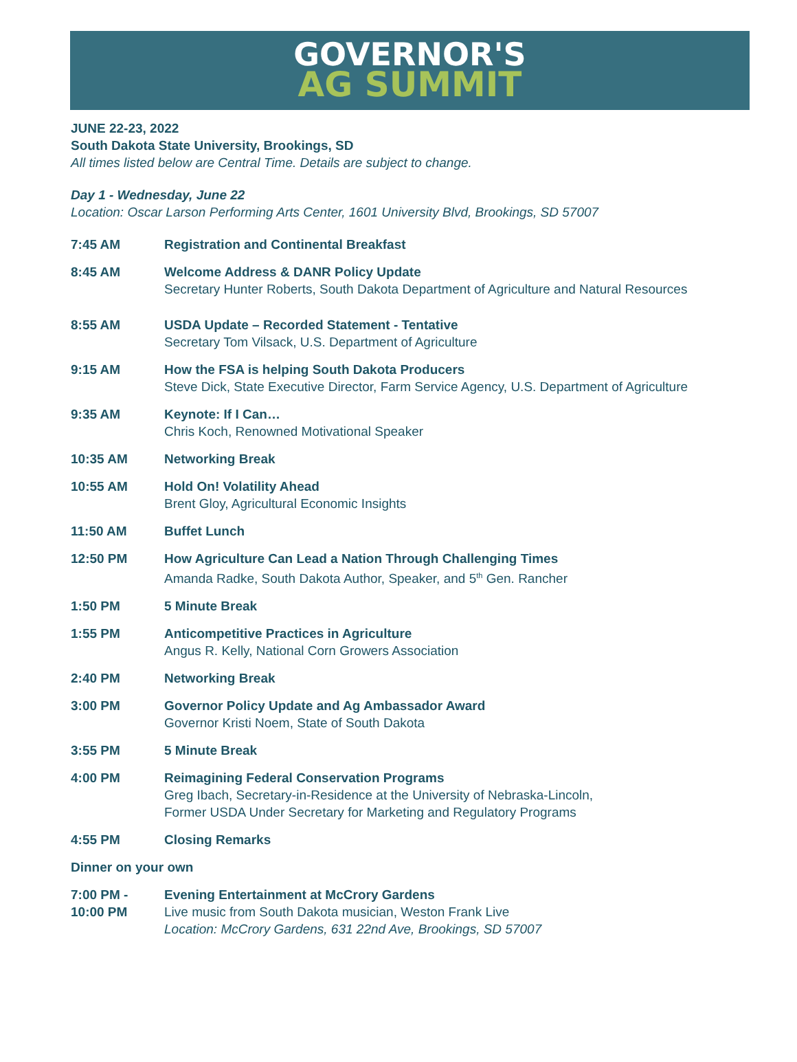GOVERNOR'S
AG SUMMIT
JUNE 22-23, 2022
South Dakota State University, Brookings, SD
All times listed below are Central Time. Details are subject to change.
Day 1 - Wednesday, June 22
Location: Oscar Larson Performing Arts Center, 1601 University Blvd, Brookings, SD 57007
7:45 AM Registration and Continental Breakfast
8:45 AM Welcome Address & DANR Policy Update
Secretary Hunter Roberts, South Dakota Department of Agriculture and Natural Resources
8:55 AM USDA Update – Recorded Statement - Tentative
Secretary Tom Vilsack, U.S. Department of Agriculture
9:15 AM How the FSA is helping South Dakota Producers
Steve Dick, State Executive Director, Farm Service Agency, U.S. Department of Agriculture
9:35 AM Keynote: If I Can…
Chris Koch, Renowned Motivational Speaker
10:35 AM Networking Break
10:55 AM Hold On! Volatility Ahead
Brent Gloy, Agricultural Economic Insights
11:50 AM Buffet Lunch
12:50 PM How Agriculture Can Lead a Nation Through Challenging Times
Amanda Radke, South Dakota Author, Speaker, and 5<sup>th</sup> Gen. Rancher
1:50 PM 5 Minute Break
1:55 PM Anticompetitive Practices in Agriculture
Angus R. Kelly, National Corn Growers Association
2:40 PM Networking Break
3:00 PM Governor Policy Update and Ag Ambassador Award
Governor Kristi Noem, State of South Dakota
3:55 PM 5 Minute Break
4:00 PM Reimagining Federal Conservation Programs
Greg Ibach, Secretary-in-Residence at the University of Nebraska-Lincoln,
Former USDA Under Secretary for Marketing and Regulatory Programs
4:55 PM Closing Remarks
Dinner on your own
7:00 PM -
10:00 PM
Evening Entertainment at McCrory Gardens
Live music from South Dakota musician, Weston Frank Live
Location: McCrory Gardens, 631 22nd Ave, Brookings, SD 57007